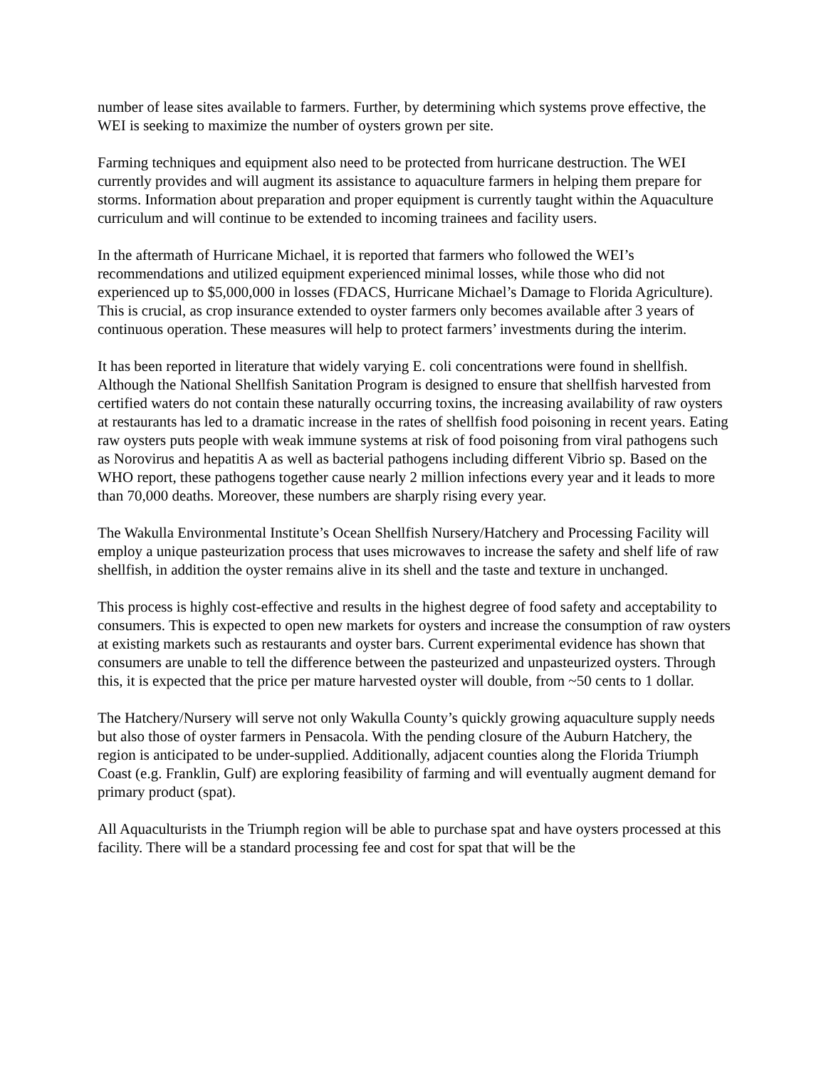number of lease sites available to farmers. Further, by determining which systems prove effective, the WEI is seeking to maximize the number of oysters grown per site.
Farming techniques and equipment also need to be protected from hurricane destruction. The WEI currently provides and will augment its assistance to aquaculture farmers in helping them prepare for storms. Information about preparation and proper equipment is currently taught within the Aquaculture curriculum and will continue to be extended to incoming trainees and facility users.
In the aftermath of Hurricane Michael, it is reported that farmers who followed the WEI’s recommendations and utilized equipment experienced minimal losses, while those who did not experienced up to $5,000,000 in losses (FDACS, Hurricane Michael’s Damage to Florida Agriculture). This is crucial, as crop insurance extended to oyster farmers only becomes available after 3 years of continuous operation. These measures will help to protect farmers’ investments during the interim.
It has been reported in literature that widely varying E. coli concentrations were found in shellfish. Although the National Shellfish Sanitation Program is designed to ensure that shellfish harvested from certified waters do not contain these naturally occurring toxins, the increasing availability of raw oysters at restaurants has led to a dramatic increase in the rates of shellfish food poisoning in recent years. Eating raw oysters puts people with weak immune systems at risk of food poisoning from viral pathogens such as Norovirus and hepatitis A as well as bacterial pathogens including different Vibrio sp. Based on the WHO report, these pathogens together cause nearly 2 million infections every year and it leads to more than 70,000 deaths. Moreover, these numbers are sharply rising every year.
The Wakulla Environmental Institute’s Ocean Shellfish Nursery/Hatchery and Processing Facility will employ a unique pasteurization process that uses microwaves to increase the safety and shelf life of raw shellfish, in addition the oyster remains alive in its shell and the taste and texture in unchanged.
This process is highly cost-effective and results in the highest degree of food safety and acceptability to consumers. This is expected to open new markets for oysters and increase the consumption of raw oysters at existing markets such as restaurants and oyster bars. Current experimental evidence has shown that consumers are unable to tell the difference between the pasteurized and unpasteurized oysters. Through this, it is expected that the price per mature harvested oyster will double, from ~50 cents to 1 dollar.
The Hatchery/Nursery will serve not only Wakulla County’s quickly growing aquaculture supply needs but also those of oyster farmers in Pensacola. With the pending closure of the Auburn Hatchery, the region is anticipated to be under-supplied. Additionally, adjacent counties along the Florida Triumph Coast (e.g. Franklin, Gulf) are exploring feasibility of farming and will eventually augment demand for primary product (spat).
All Aquaculturists in the Triumph region will be able to purchase spat and have oysters processed at this facility. There will be a standard processing fee and cost for spat that will be the